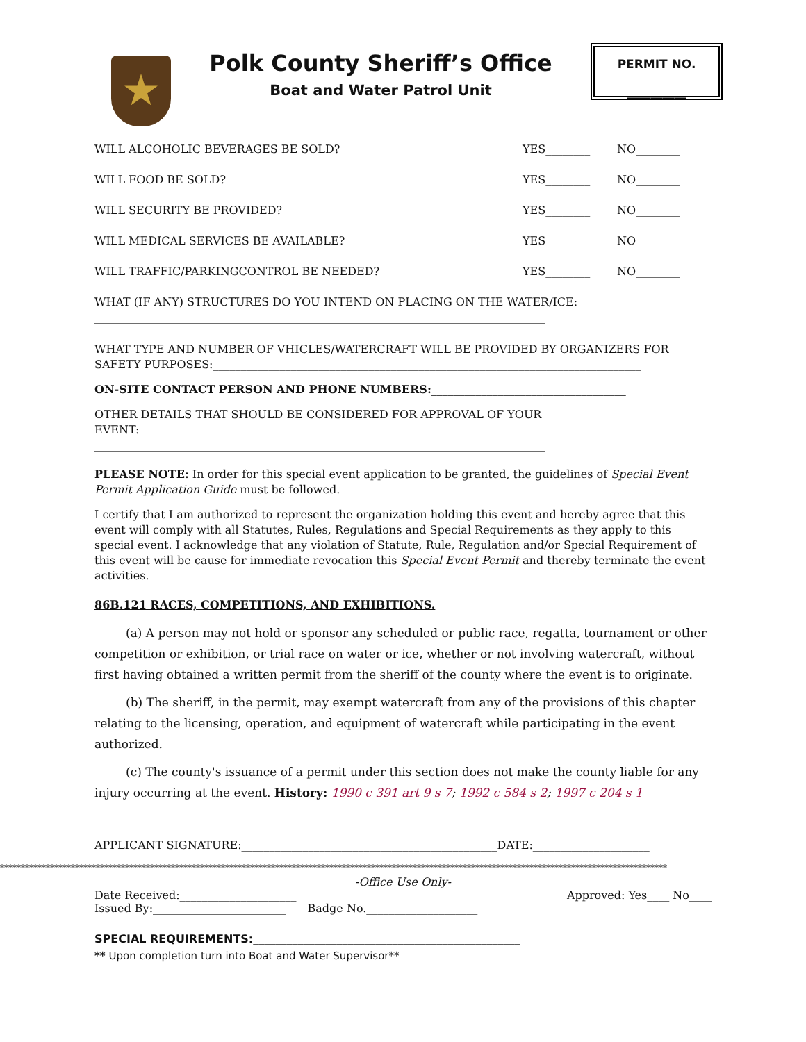Polk County Sheriff’s Office
Boat and Water Patrol Unit
PERMIT NO.
__________
WILL ALCOHOLIC BEVERAGES BE SOLD? YES________ NO________
WILL FOOD BE SOLD? YES________ NO________
WILL SECURITY BE PROVIDED? YES________ NO________
WILL MEDICAL SERVICES BE AVAILABLE? YES________ NO________
WILL TRAFFIC/PARKINGCONTROL BE NEEDED? YES________ NO________
WHAT (IF ANY) STRUCTURES DO YOU INTEND ON PLACING ON THE WATER/ICE:______________________
_________________________________________________________________________________
WHAT TYPE AND NUMBER OF VHICLES/WATERCRAFT WILL BE PROVIDED BY ORGANIZERS FOR SAFETY PURPOSES:_____________________________________________________________________________
ON-SITE CONTACT PERSON AND PHONE NUMBERS:___________________________________
OTHER DETAILS THAT SHOULD BE CONSIDERED FOR APPROVAL OF YOUR EVENT:______________________
_________________________________________________________________________________
PLEASE NOTE: In order for this special event application to be granted, the guidelines of Special Event Permit Application Guide must be followed.
I certify that I am authorized to represent the organization holding this event and hereby agree that this event will comply with all Statutes, Rules, Regulations and Special Requirements as they apply to this special event. I acknowledge that any violation of Statute, Rule, Regulation and/or Special Requirement of this event will be cause for immediate revocation this Special Event Permit and thereby terminate the event activities.
86B.121 RACES, COMPETITIONS, AND EXHIBITIONS.
(a) A person may not hold or sponsor any scheduled or public race, regatta, tournament or other competition or exhibition, or trial race on water or ice, whether or not involving watercraft, without first having obtained a written permit from the sheriff of the county where the event is to originate.
(b) The sheriff, in the permit, may exempt watercraft from any of the provisions of this chapter relating to the licensing, operation, and equipment of watercraft while participating in the event authorized.
(c) The county's issuance of a permit under this section does not make the county liable for any injury occurring at the event. History: 1990 c 391 art 9 s 7; 1992 c 584 s 2; 1997 c 204 s 1
APPLICANT SIGNATURE:______________________________________________DATE:_____________________
****************************************************************************************************************************************************************
-Office Use Only-
Date Received:_____________________ Approved: Yes____ No____
Issued By:________________________ Badge No.____________________
SPECIAL REQUIREMENTS:________________________________________________
** Upon completion turn into Boat and Water Supervisor**